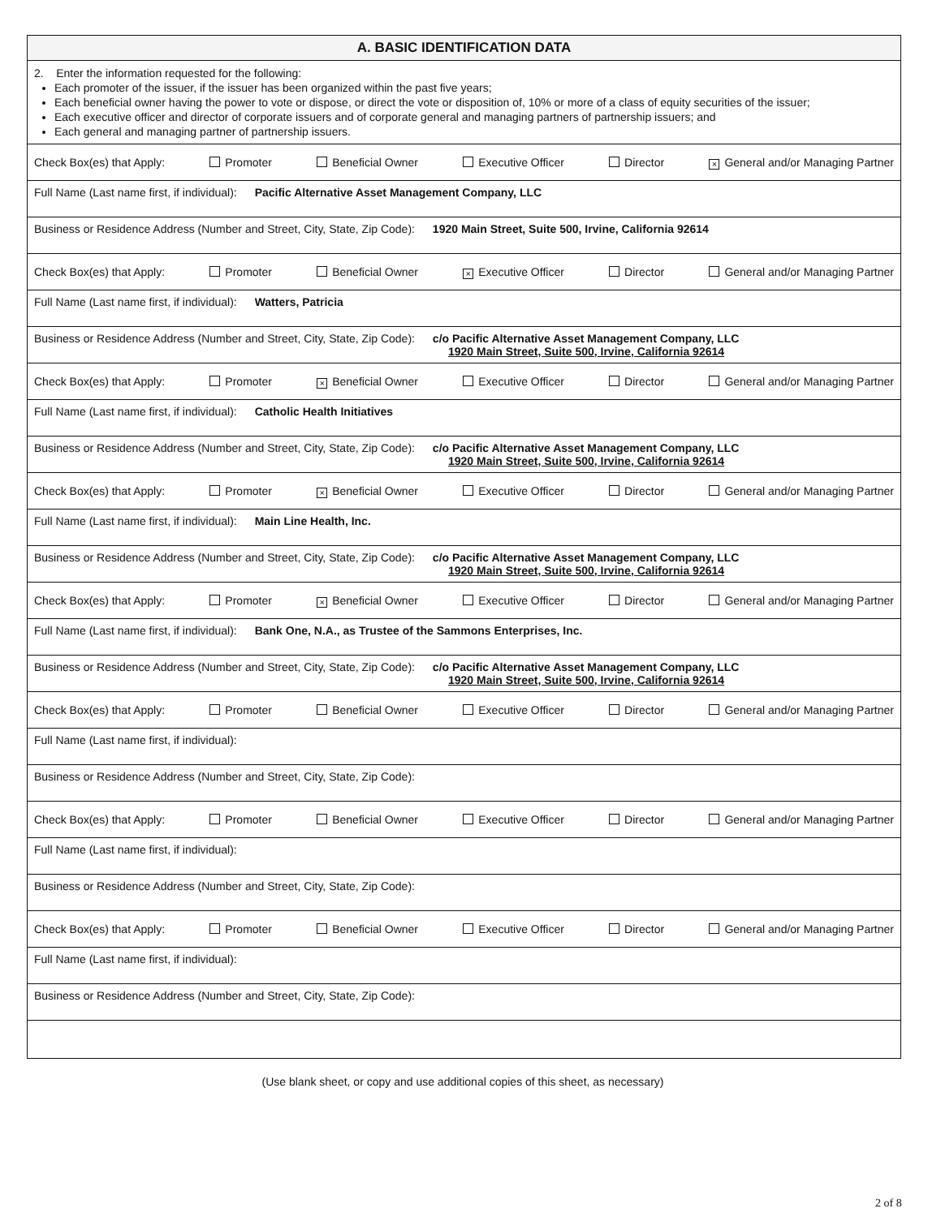A. BASIC IDENTIFICATION DATA
2. Enter the information requested for the following:
Each promoter of the issuer, if the issuer has been organized within the past five years;
Each beneficial owner having the power to vote or dispose, or direct the vote or disposition of, 10% or more of a class of equity securities of the issuer;
Each executive officer and director of corporate issuers and of corporate general and managing partners of partnership issuers; and
Each general and managing partner of partnership issuers.
Check Box(es) that Apply: Promoter Beneficial Owner Executive Officer Director × General and/or Managing Partner
Full Name (Last name first, if individual): Pacific Alternative Asset Management Company, LLC
Business or Residence Address (Number and Street, City, State, Zip Code): 1920 Main Street, Suite 500, Irvine, California 92614
Check Box(es) that Apply: Promoter Beneficial Owner × Executive Officer Director General and/or Managing Partner
Full Name (Last name first, if individual): Watters, Patricia
Business or Residence Address (Number and Street, City, State, Zip Code): c/o Pacific Alternative Asset Management Company, LLC
1920 Main Street, Suite 500, Irvine, California 92614
Check Box(es) that Apply: Promoter × Beneficial Owner Executive Officer Director General and/or Managing Partner
Full Name (Last name first, if individual): Catholic Health Initiatives
Business or Residence Address (Number and Street, City, State, Zip Code): c/o Pacific Alternative Asset Management Company, LLC
1920 Main Street, Suite 500, Irvine, California 92614
Check Box(es) that Apply: Promoter × Beneficial Owner Executive Officer Director General and/or Managing Partner
Full Name (Last name first, if individual): Main Line Health, Inc.
Business or Residence Address (Number and Street, City, State, Zip Code): c/o Pacific Alternative Asset Management Company, LLC
1920 Main Street, Suite 500, Irvine, California 92614
Check Box(es) that Apply: Promoter × Beneficial Owner Executive Officer Director General and/or Managing Partner
Full Name (Last name first, if individual): Bank One, N.A., as Trustee of the Sammons Enterprises, Inc.
Business or Residence Address (Number and Street, City, State, Zip Code): c/o Pacific Alternative Asset Management Company, LLC
1920 Main Street, Suite 500, Irvine, California 92614
Check Box(es) that Apply: Promoter Beneficial Owner Executive Officer Director General and/or Managing Partner
Full Name (Last name first, if individual):
Business or Residence Address (Number and Street, City, State, Zip Code):
Check Box(es) that Apply: Promoter Beneficial Owner Executive Officer Director General and/or Managing Partner
Full Name (Last name first, if individual):
Business or Residence Address (Number and Street, City, State, Zip Code):
Check Box(es) that Apply: Promoter Beneficial Owner Executive Officer Director General and/or Managing Partner
Full Name (Last name first, if individual):
Business or Residence Address (Number and Street, City, State, Zip Code):
(Use blank sheet, or copy and use additional copies of this sheet, as necessary)
2 of 8